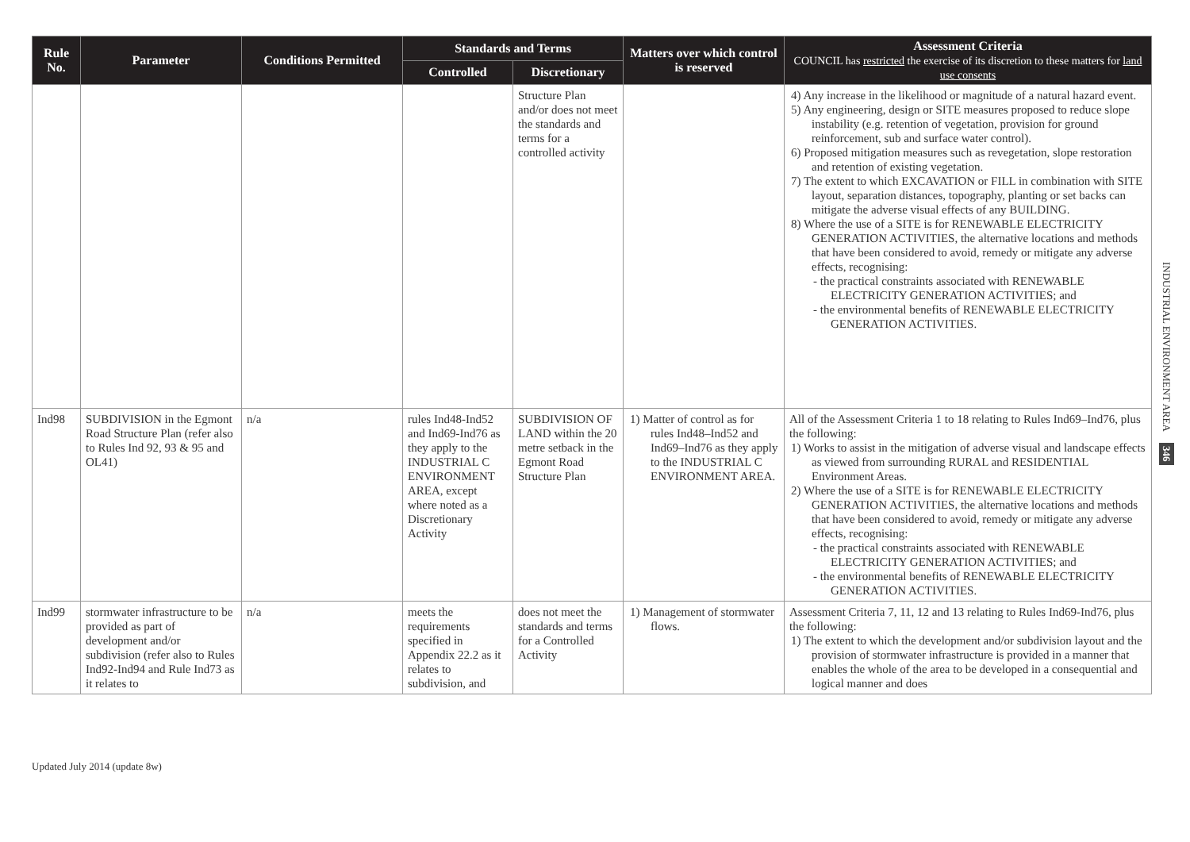| Rule No. | Parameter | Conditions Permitted | Standards and Terms | | Matters over which control is reserved | Assessment Criteria COUNCIL has restricted the exercise of its discretion to these matters for land use consents |
| --- | --- | --- | --- | --- | --- | --- |
| | | | Controlled | Discretionary | | |
| | | | | Structure Plan and/or does not meet the standards and terms for a controlled activity | | 4) Any increase in the likelihood or magnitude of a natural hazard event. 5) Any engineering, design or SITE measures proposed to reduce slope instability (e.g. retention of vegetation, provision for ground reinforcement, sub and surface water control). 6) Proposed mitigation measures such as revegetation, slope restoration and retention of existing vegetation. 7) The extent to which EXCAVATION or FILL in combination with SITE layout, separation distances, topography, planting or set backs can mitigate the adverse visual effects of any BUILDING. 8) Where the use of a SITE is for RENEWABLE ELECTRICITY GENERATION ACTIVITIES, the alternative locations and methods that have been considered to avoid, remedy or mitigate any adverse effects, recognising: - the practical constraints associated with RENEWABLE ELECTRICITY GENERATION ACTIVITIES; and - the environmental benefits of RENEWABLE ELECTRICITY GENERATION ACTIVITIES. |
| Ind98 | SUBDIVISION in the Egmont Road Structure Plan (refer also to Rules Ind 92, 93 & 95 and OL41) | n/a | rules Ind48-Ind52 and Ind69-Ind76 as they apply to the INDUSTRIAL C ENVIRONMENT AREA, except where noted as a Discretionary Activity | SUBDIVISION OF LAND within the 20 metre setback in the Egmont Road Structure Plan | 1) Matter of control as for rules Ind48–Ind52 and Ind69–Ind76 as they apply to the INDUSTRIAL C ENVIRONMENT AREA. | All of the Assessment Criteria 1 to 18 relating to Rules Ind69–Ind76, plus the following: 1) Works to assist in the mitigation of adverse visual and landscape effects as viewed from surrounding RURAL and RESIDENTIAL Environment Areas. 2) Where the use of a SITE is for RENEWABLE ELECTRICITY GENERATION ACTIVITIES, the alternative locations and methods that have been considered to avoid, remedy or mitigate any adverse effects, recognising: - the practical constraints associated with RENEWABLE ELECTRICITY GENERATION ACTIVITIES; and - the environmental benefits of RENEWABLE ELECTRICITY GENERATION ACTIVITIES. |
| Ind99 | stormwater infrastructure to be provided as part of development and/or subdivision (refer also to Rules Ind92-Ind94 and Rule Ind73 as it relates to | n/a | meets the requirements specified in Appendix 22.2 as it relates to subdivision, and | does not meet the standards and terms for a Controlled Activity | 1) Management of stormwater flows. | Assessment Criteria 7, 11, 12 and 13 relating to Rules Ind69-Ind76, plus the following: 1) The extent to which the development and/or subdivision layout and the provision of stormwater infrastructure is provided in a manner that enables the whole of the area to be developed in a consequential and logical manner and does |
INDUSTRIAL ENVIRONMENT AREA 346
Updated July 2014 (update 8w)